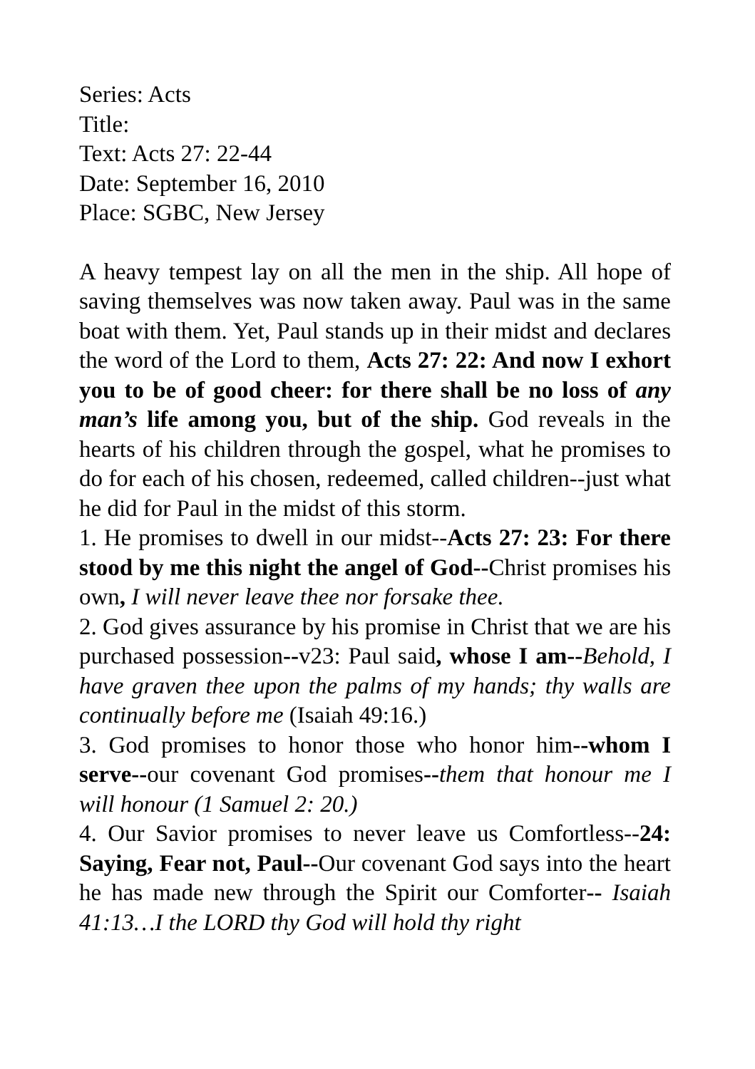Series: Acts
Title:
Text: Acts 27: 22-44
Date: September 16, 2010
Place: SGBC, New Jersey
A heavy tempest lay on all the men in the ship. All hope of saving themselves was now taken away. Paul was in the same boat with them. Yet, Paul stands up in their midst and declares the word of the Lord to them, Acts 27: 22: And now I exhort you to be of good cheer: for there shall be no loss of any man’s life among you, but of the ship. God reveals in the hearts of his children through the gospel, what he promises to do for each of his chosen, redeemed, called children--just what he did for Paul in the midst of this storm.
1. He promises to dwell in our midst--Acts 27: 23: For there stood by me this night the angel of God--Christ promises his own, I will never leave thee nor forsake thee.
2. God gives assurance by his promise in Christ that we are his purchased possession--v23: Paul said, whose I am--Behold, I have graven thee upon the palms of my hands; thy walls are continually before me (Isaiah 49:16.)
3. God promises to honor those who honor him--whom I serve--our covenant God promises--them that honour me I will honour (1 Samuel 2: 20.)
4. Our Savior promises to never leave us Comfortless--24: Saying, Fear not, Paul--Our covenant God says into the heart he has made new through the Spirit our Comforter-- Isaiah 41:13…I the LORD thy God will hold thy right